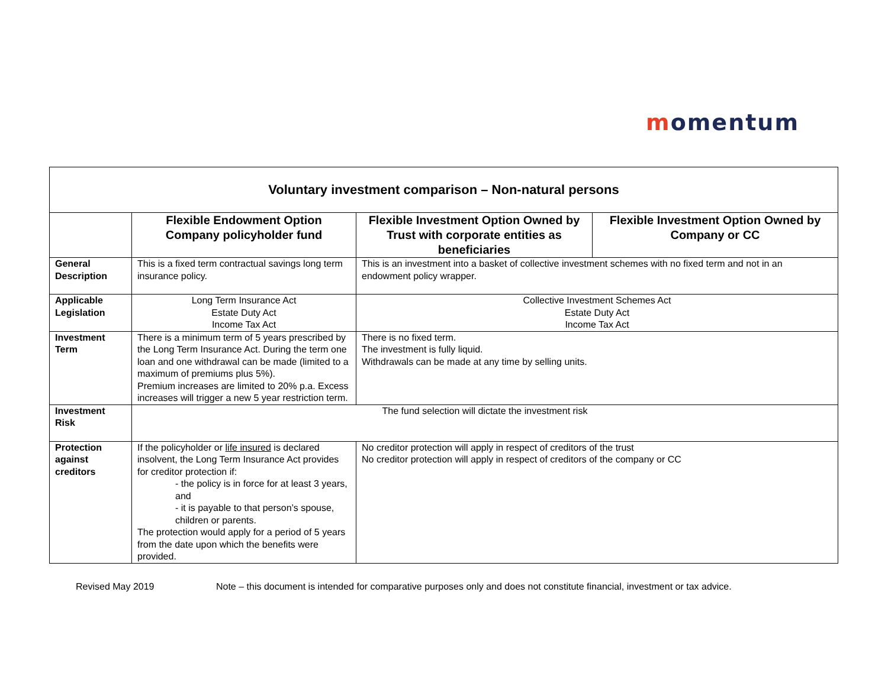momentum
| Voluntary investment comparison – Non-natural persons | | | |
| --- | --- | --- | --- |
| | Flexible Endowment Option Company policyholder fund | Flexible Investment Option Owned by Trust with corporate entities as beneficiaries | Flexible Investment Option Owned by Company or CC |
| General Description | This is a fixed term contractual savings long term insurance policy. | This is an investment into a basket of collective investment schemes with no fixed term and not in an endowment policy wrapper. | |
| Applicable Legislation | Long Term Insurance Act Estate Duty Act Income Tax Act | Collective Investment Schemes Act Estate Duty Act Income Tax Act | |
| Investment Term | There is a minimum term of 5 years prescribed by the Long Term Insurance Act. During the term one loan and one withdrawal can be made (limited to a maximum of premiums plus 5%). Premium increases are limited to 20% p.a. Excess increases will trigger a new 5 year restriction term. | There is no fixed term. The investment is fully liquid. Withdrawals can be made at any time by selling units. | |
| Investment Risk | The fund selection will dictate the investment risk | | |
| Protection against creditors | If the policyholder or life insured is declared insolvent, the Long Term Insurance Act provides for creditor protection if: - the policy is in force for at least 3 years, and - it is payable to that person’s spouse, children or parents. The protection would apply for a period of 5 years from the date upon which the benefits were provided. | No creditor protection will apply in respect of creditors of the trust No creditor protection will apply in respect of creditors of the company or CC | |
Revised May 2019 Note – this document is intended for comparative purposes only and does not constitute financial, investment or tax advice.